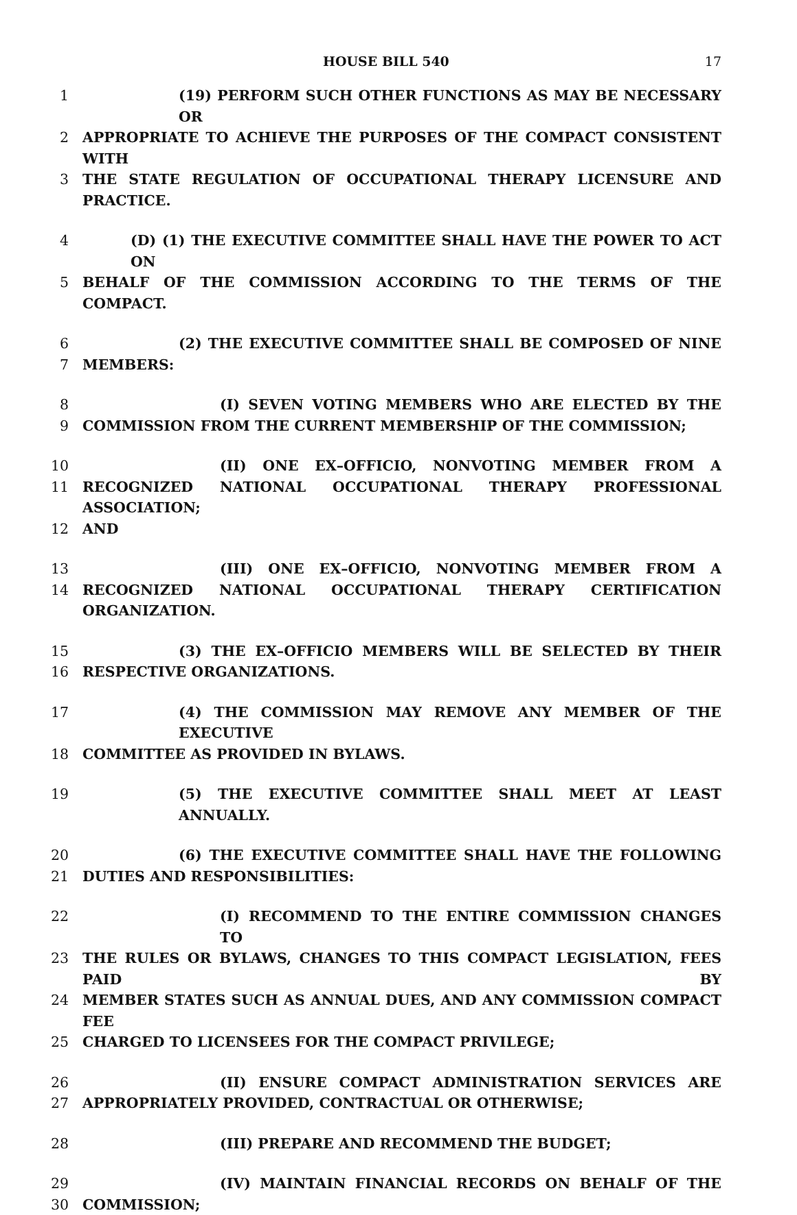HOUSE BILL 540 17
1 (19) PERFORM SUCH OTHER FUNCTIONS AS MAY BE NECESSARY OR
2 APPROPRIATE TO ACHIEVE THE PURPOSES OF THE COMPACT CONSISTENT WITH
3 THE STATE REGULATION OF OCCUPATIONAL THERAPY LICENSURE AND PRACTICE.
4 (D) (1) THE EXECUTIVE COMMITTEE SHALL HAVE THE POWER TO ACT ON
5 BEHALF OF THE COMMISSION ACCORDING TO THE TERMS OF THE COMPACT.
6 (2) THE EXECUTIVE COMMITTEE SHALL BE COMPOSED OF NINE
7 MEMBERS:
8 (I) SEVEN VOTING MEMBERS WHO ARE ELECTED BY THE
9 COMMISSION FROM THE CURRENT MEMBERSHIP OF THE COMMISSION;
10 (II) ONE EX–OFFICIO, NONVOTING MEMBER FROM A
11 RECOGNIZED NATIONAL OCCUPATIONAL THERAPY PROFESSIONAL ASSOCIATION;
12 AND
13 (III) ONE EX–OFFICIO, NONVOTING MEMBER FROM A
14 RECOGNIZED NATIONAL OCCUPATIONAL THERAPY CERTIFICATION ORGANIZATION.
15 (3) THE EX–OFFICIO MEMBERS WILL BE SELECTED BY THEIR
16 RESPECTIVE ORGANIZATIONS.
17 (4) THE COMMISSION MAY REMOVE ANY MEMBER OF THE EXECUTIVE
18 COMMITTEE AS PROVIDED IN BYLAWS.
19 (5) THE EXECUTIVE COMMITTEE SHALL MEET AT LEAST ANNUALLY.
20 (6) THE EXECUTIVE COMMITTEE SHALL HAVE THE FOLLOWING
21 DUTIES AND RESPONSIBILITIES:
22 (I) RECOMMEND TO THE ENTIRE COMMISSION CHANGES TO
23 THE RULES OR BYLAWS, CHANGES TO THIS COMPACT LEGISLATION, FEES PAID BY
24 MEMBER STATES SUCH AS ANNUAL DUES, AND ANY COMMISSION COMPACT FEE
25 CHARGED TO LICENSEES FOR THE COMPACT PRIVILEGE;
26 (II) ENSURE COMPACT ADMINISTRATION SERVICES ARE
27 APPROPRIATELY PROVIDED, CONTRACTUAL OR OTHERWISE;
28 (III) PREPARE AND RECOMMEND THE BUDGET;
29 (IV) MAINTAIN FINANCIAL RECORDS ON BEHALF OF THE
30 COMMISSION;